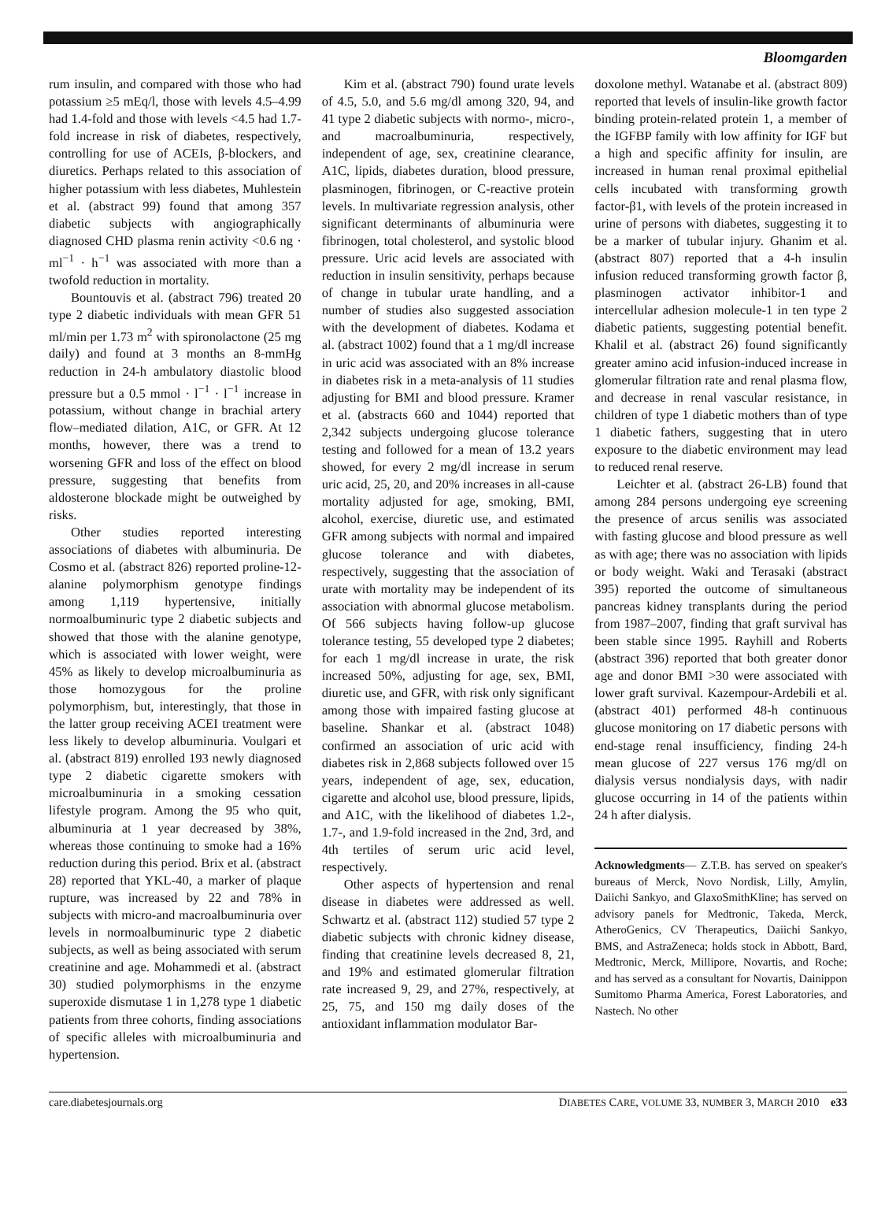Bloomgarden
rum insulin, and compared with those who had potassium ≥5 mEq/l, those with levels 4.5–4.99 had 1.4-fold and those with levels <4.5 had 1.7-fold increase in risk of diabetes, respectively, controlling for use of ACEIs, β-blockers, and diuretics. Perhaps related to this association of higher potassium with less diabetes, Muhlestein et al. (abstract 99) found that among 357 diabetic subjects with angiographically diagnosed CHD plasma renin activity <0.6 ng · ml<sup>−1</sup> · h<sup>−1</sup> was associated with more than a twofold reduction in mortality.
Bountouvis et al. (abstract 796) treated 20 type 2 diabetic individuals with mean GFR 51 ml/min per 1.73 m<sup>2</sup> with spironolactone (25 mg daily) and found at 3 months an 8-mmHg reduction in 24-h ambulatory diastolic blood pressure but a 0.5 mmol · l<sup>−1</sup> · l<sup>−1</sup> increase in potassium, without change in brachial artery flow–mediated dilation, A1C, or GFR. At 12 months, however, there was a trend to worsening GFR and loss of the effect on blood pressure, suggesting that benefits from aldosterone blockade might be outweighed by risks.
Other studies reported interesting associations of diabetes with albuminuria. De Cosmo et al. (abstract 826) reported proline-12-alanine polymorphism genotype findings among 1,119 hypertensive, initially normoalbuminuric type 2 diabetic subjects and showed that those with the alanine genotype, which is associated with lower weight, were 45% as likely to develop microalbuminuria as those homozygous for the proline polymorphism, but, interestingly, that those in the latter group receiving ACEI treatment were less likely to develop albuminuria. Voulgari et al. (abstract 819) enrolled 193 newly diagnosed type 2 diabetic cigarette smokers with microalbuminuria in a smoking cessation lifestyle program. Among the 95 who quit, albuminuria at 1 year decreased by 38%, whereas those continuing to smoke had a 16% reduction during this period. Brix et al. (abstract 28) reported that YKL-40, a marker of plaque rupture, was increased by 22 and 78% in subjects with micro-and macroalbuminuria over levels in normoalbuminuric type 2 diabetic subjects, as well as being associated with serum creatinine and age. Mohammedi et al. (abstract 30) studied polymorphisms in the enzyme superoxide dismutase 1 in 1,278 type 1 diabetic patients from three cohorts, finding associations of specific alleles with microalbuminuria and hypertension.
Kim et al. (abstract 790) found urate levels of 4.5, 5.0, and 5.6 mg/dl among 320, 94, and 41 type 2 diabetic subjects with normo-, micro-, and macroalbuminuria, respectively, independent of age, sex, creatinine clearance, A1C, lipids, diabetes duration, blood pressure, plasminogen, fibrinogen, or C-reactive protein levels. In multivariate regression analysis, other significant determinants of albuminuria were fibrinogen, total cholesterol, and systolic blood pressure. Uric acid levels are associated with reduction in insulin sensitivity, perhaps because of change in tubular urate handling, and a number of studies also suggested association with the development of diabetes. Kodama et al. (abstract 1002) found that a 1 mg/dl increase in uric acid was associated with an 8% increase in diabetes risk in a meta-analysis of 11 studies adjusting for BMI and blood pressure. Kramer et al. (abstracts 660 and 1044) reported that 2,342 subjects undergoing glucose tolerance testing and followed for a mean of 13.2 years showed, for every 2 mg/dl increase in serum uric acid, 25, 20, and 20% increases in all-cause mortality adjusted for age, smoking, BMI, alcohol, exercise, diuretic use, and estimated GFR among subjects with normal and impaired glucose tolerance and with diabetes, respectively, suggesting that the association of urate with mortality may be independent of its association with abnormal glucose metabolism. Of 566 subjects having follow-up glucose tolerance testing, 55 developed type 2 diabetes; for each 1 mg/dl increase in urate, the risk increased 50%, adjusting for age, sex, BMI, diuretic use, and GFR, with risk only significant among those with impaired fasting glucose at baseline. Shankar et al. (abstract 1048) confirmed an association of uric acid with diabetes risk in 2,868 subjects followed over 15 years, independent of age, sex, education, cigarette and alcohol use, blood pressure, lipids, and A1C, with the likelihood of diabetes 1.2-, 1.7-, and 1.9-fold increased in the 2nd, 3rd, and 4th tertiles of serum uric acid level, respectively.
Other aspects of hypertension and renal disease in diabetes were addressed as well. Schwartz et al. (abstract 112) studied 57 type 2 diabetic subjects with chronic kidney disease, finding that creatinine levels decreased 8, 21, and 19% and estimated glomerular filtration rate increased 9, 29, and 27%, respectively, at 25, 75, and 150 mg daily doses of the antioxidant inflammation modulator Bar-
doxolone methyl. Watanabe et al. (abstract 809) reported that levels of insulin-like growth factor binding protein-related protein 1, a member of the IGFBP family with low affinity for IGF but a high and specific affinity for insulin, are increased in human renal proximal epithelial cells incubated with transforming growth factor-β1, with levels of the protein increased in urine of persons with diabetes, suggesting it to be a marker of tubular injury. Ghanim et al. (abstract 807) reported that a 4-h insulin infusion reduced transforming growth factor β, plasminogen activator inhibitor-1 and intercellular adhesion molecule-1 in ten type 2 diabetic patients, suggesting potential benefit. Khalil et al. (abstract 26) found significantly greater amino acid infusion-induced increase in glomerular filtration rate and renal plasma flow, and decrease in renal vascular resistance, in children of type 1 diabetic mothers than of type 1 diabetic fathers, suggesting that in utero exposure to the diabetic environment may lead to reduced renal reserve.
Leichter et al. (abstract 26-LB) found that among 284 persons undergoing eye screening the presence of arcus senilis was associated with fasting glucose and blood pressure as well as with age; there was no association with lipids or body weight. Waki and Terasaki (abstract 395) reported the outcome of simultaneous pancreas kidney transplants during the period from 1987–2007, finding that graft survival has been stable since 1995. Rayhill and Roberts (abstract 396) reported that both greater donor age and donor BMI >30 were associated with lower graft survival. Kazempour-Ardebili et al. (abstract 401) performed 48-h continuous glucose monitoring on 17 diabetic persons with end-stage renal insufficiency, finding 24-h mean glucose of 227 versus 176 mg/dl on dialysis versus nondialysis days, with nadir glucose occurring in 14 of the patients within 24 h after dialysis.
Acknowledgments— Z.T.B. has served on speaker's bureaus of Merck, Novo Nordisk, Lilly, Amylin, Daiichi Sankyo, and GlaxoSmithKline; has served on advisory panels for Medtronic, Takeda, Merck, AtheroGenics, CV Therapeutics, Daiichi Sankyo, BMS, and AstraZeneca; holds stock in Abbott, Bard, Medtronic, Merck, Millipore, Novartis, and Roche; and has served as a consultant for Novartis, Dainippon Sumitomo Pharma America, Forest Laboratories, and Nastech. No other
care.diabetesjournals.org DIABETES CARE, VOLUME 33, NUMBER 3, MARCH 2010 e33